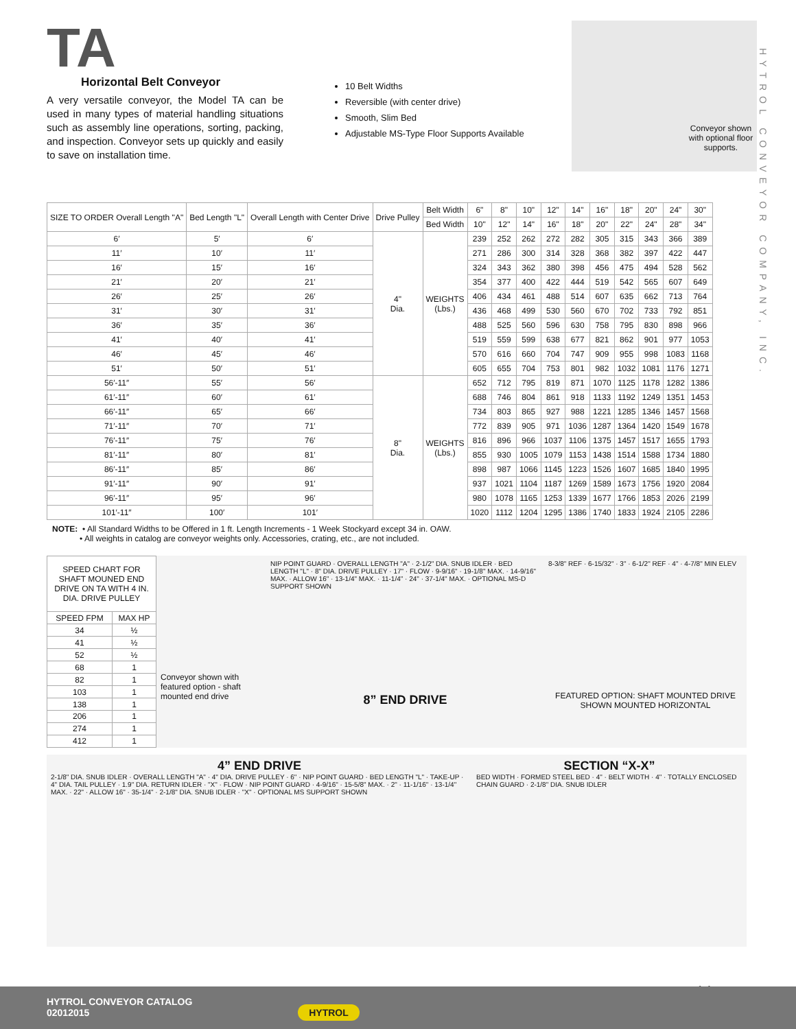HYTROL CONVEYOR COMPANY, INC.
TA
Horizontal Belt Conveyor
A very versatile conveyor, the Model TA can be used in many types of material handling situations such as assembly line operations, sorting, packing, and inspection. Conveyor sets up quickly and easily to save on installation time.
10 Belt Widths
Reversible (with center drive)
Smooth, Slim Bed
Adjustable MS-Type Floor Supports Available
Conveyor shown with optional floor supports.
| SIZE TO ORDER Overall Length "A" | Bed Length "L" | Overall Length with Center Drive | Drive Pulley | Belt Width | 6" | 8" | 10" | 12" | 14" | 16" | 18" | 20" | 24" | 30" |
| --- | --- | --- | --- | --- | --- | --- | --- | --- | --- | --- | --- | --- | --- | --- |
| | | | | Bed Width | 10" | 12" | 14" | 16" | 18" | 20" | 22" | 24" | 28" | 34" |
| 6′ | 5′ | 6′ | 4" Dia. | WEIGHTS (Lbs.) | 239 | 252 | 262 | 272 | 282 | 305 | 315 | 343 | 366 | 389 |
| 11′ | 10′ | 11′ | | | 271 | 286 | 300 | 314 | 328 | 368 | 382 | 397 | 422 | 447 |
| 16′ | 15′ | 16′ | | | 324 | 343 | 362 | 380 | 398 | 456 | 475 | 494 | 528 | 562 |
| 21′ | 20′ | 21′ | | | 354 | 377 | 400 | 422 | 444 | 519 | 542 | 565 | 607 | 649 |
| 26′ | 25′ | 26′ | | | 406 | 434 | 461 | 488 | 514 | 607 | 635 | 662 | 713 | 764 |
| 31′ | 30′ | 31′ | | | 436 | 468 | 499 | 530 | 560 | 670 | 702 | 733 | 792 | 851 |
| 36′ | 35′ | 36′ | | | 488 | 525 | 560 | 596 | 630 | 758 | 795 | 830 | 898 | 966 |
| 41′ | 40′ | 41′ | | | 519 | 559 | 599 | 638 | 677 | 821 | 862 | 901 | 977 | 1053 |
| 46′ | 45′ | 46′ | | | 570 | 616 | 660 | 704 | 747 | 909 | 955 | 998 | 1083 | 1168 |
| 51′ | 50′ | 51′ | | | 605 | 655 | 704 | 753 | 801 | 982 | 1032 | 1081 | 1176 | 1271 |
| 56′-11″ | 55′ | 56′ | 8" Dia. | WEIGHTS (Lbs.) | 652 | 712 | 795 | 819 | 871 | 1070 | 1125 | 1178 | 1282 | 1386 |
| 61′-11″ | 60′ | 61′ | | | 688 | 746 | 804 | 861 | 918 | 1133 | 1192 | 1249 | 1351 | 1453 |
| 66′-11″ | 65′ | 66′ | | | 734 | 803 | 865 | 927 | 988 | 1221 | 1285 | 1346 | 1457 | 1568 |
| 71′-11″ | 70′ | 71′ | | | 772 | 839 | 905 | 971 | 1036 | 1287 | 1364 | 1420 | 1549 | 1678 |
| 76′-11″ | 75′ | 76′ | | | 816 | 896 | 966 | 1037 | 1106 | 1375 | 1457 | 1517 | 1655 | 1793 |
| 81′-11″ | 80′ | 81′ | | | 855 | 930 | 1005 | 1079 | 1153 | 1438 | 1514 | 1588 | 1734 | 1880 |
| 86′-11″ | 85′ | 86′ | | | 898 | 987 | 1066 | 1145 | 1223 | 1526 | 1607 | 1685 | 1840 | 1995 |
| 91′-11″ | 90′ | 91′ | | | 937 | 1021 | 1104 | 1187 | 1269 | 1589 | 1673 | 1756 | 1920 | 2084 |
| 96′-11″ | 95′ | 96′ | | | 980 | 1078 | 1165 | 1253 | 1339 | 1677 | 1766 | 1853 | 2026 | 2199 |
| 101′-11″ | 100′ | 101′ | | | 1020 | 1112 | 1204 | 1295 | 1386 | 1740 | 1833 | 1924 | 2105 | 2286 |
NOTE: • All Standard Widths to be Offered in 1 ft. Length Increments - 1 Week Stockyard except 34 in. OAW.
• All weights in catalog are conveyor weights only. Accessories, crating, etc., are not included.
| SPEED CHART FOR SHAFT MOUNED END DRIVE ON TA WITH 4 IN. DIA. DRIVE PULLEY | |
| --- | --- |
| SPEED FPM | MAX HP |
| 34 | ½ |
| 41 | ½ |
| 52 | ½ |
| 68 | 1 |
| 82 | 1 |
| 103 | 1 |
| 138 | 1 |
| 206 | 1 |
| 274 | 1 |
| 412 | 1 |
Conveyor shown with featured option - shaft mounted end drive
NIP POINT GUARD · OVERALL LENGTH "A" · 2-1/2" DIA. SNUB IDLER · BED LENGTH "L" · 8" DIA. DRIVE PULLEY · 17" · FLOW · 9-9/16" · 19-1/8" MAX. · 14-9/16" MAX. · ALLOW 16" · 13-1/4" MAX. · 11-1/4" · 24" · 37-1/4" MAX. · OPTIONAL MS-D SUPPORT SHOWN
8” END DRIVE
8-3/8" REF · 6-15/32" · 3" · 6-1/2" REF · 4" · 4-7/8" MIN ELEV
FEATURED OPTION: SHAFT MOUNTED DRIVE SHOWN MOUNTED HORIZONTAL
4” END DRIVE
2-1/8" DIA. SNUB IDLER · OVERALL LENGTH "A" · 4" DIA. DRIVE PULLEY · 6" · NIP POINT GUARD · BED LENGTH "L" · TAKE-UP · 4" DIA. TAIL PULLEY · 1.9" DIA. RETURN IDLER · "X" · FLOW · NIP POINT GUARD · 4-9/16" · 15-5/8" MAX. · 2" · 11-1/16" · 13-1/4" MAX. · 22" · ALLOW 16" · 35-1/4" · 2-1/8" DIA. SNUB IDLER · "X" · OPTIONAL MS SUPPORT SHOWN
SECTION “X-X”
BED WIDTH · FORMED STEEL BED · 4" · BELT WIDTH · 4" · TOTALLY ENCLOSED CHAIN GUARD · 2-1/8" DIA. SNUB IDLER
1.1
HYTROL CONVEYOR CATALOG
02012015 HYTROL